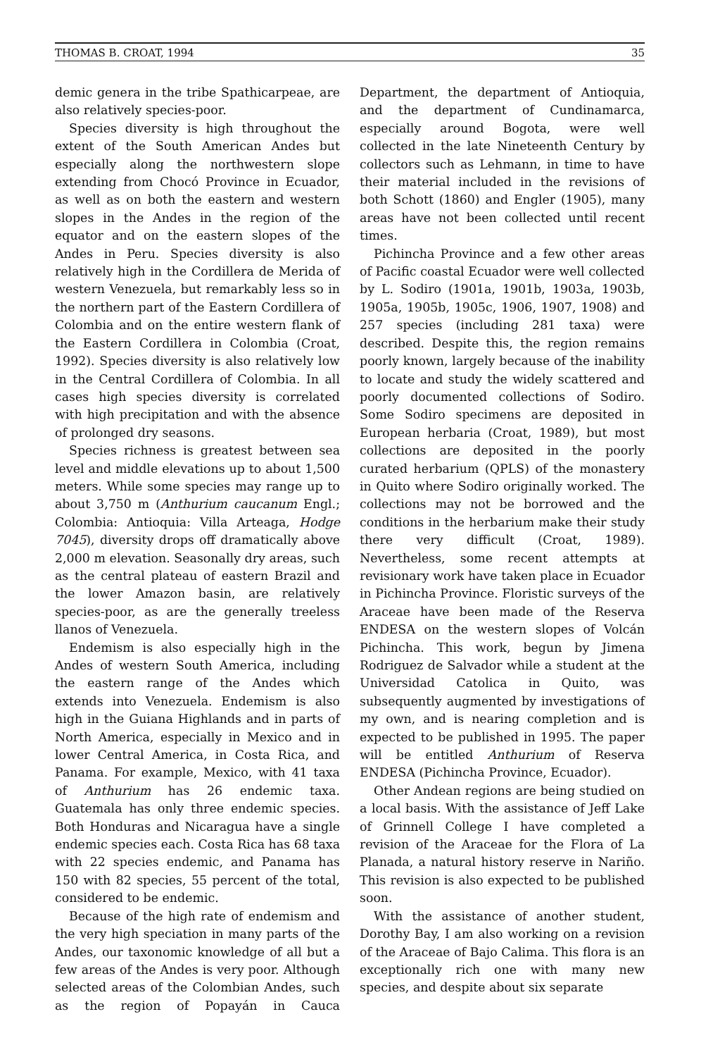THOMAS B. CROAT, 1994 35
demic genera in the tribe Spathicarpeae, are also relatively species-poor.
Species diversity is high throughout the extent of the South American Andes but especially along the northwestern slope extending from Chocó Province in Ecuador, as well as on both the eastern and western slopes in the Andes in the region of the equator and on the eastern slopes of the Andes in Peru. Species diversity is also relatively high in the Cordillera de Merida of western Venezuela, but remarkably less so in the northern part of the Eastern Cordillera of Colombia and on the entire western flank of the Eastern Cordillera in Colombia (Croat, 1992). Species diversity is also relatively low in the Central Cordillera of Colombia. In all cases high species diversity is correlated with high precipitation and with the absence of prolonged dry seasons.
Species richness is greatest between sea level and middle elevations up to about 1,500 meters. While some species may range up to about 3,750 m (Anthurium caucanum Engl.; Colombia: Antioquia: Villa Arteaga, Hodge 7045), diversity drops off dramatically above 2,000 m elevation. Seasonally dry areas, such as the central plateau of eastern Brazil and the lower Amazon basin, are relatively species-poor, as are the generally treeless llanos of Venezuela.
Endemism is also especially high in the Andes of western South America, including the eastern range of the Andes which extends into Venezuela. Endemism is also high in the Guiana Highlands and in parts of North America, especially in Mexico and in lower Central America, in Costa Rica, and Panama. For example, Mexico, with 41 taxa of Anthurium has 26 endemic taxa. Guatemala has only three endemic species. Both Honduras and Nicaragua have a single endemic species each. Costa Rica has 68 taxa with 22 species endemic, and Panama has 150 with 82 species, 55 percent of the total, considered to be endemic.
Because of the high rate of endemism and the very high speciation in many parts of the Andes, our taxonomic knowledge of all but a few areas of the Andes is very poor. Although selected areas of the Colombian Andes, such as the region of Popayán in Cauca Department, the department of Antioquia, and the department of Cundinamarca, especially around Bogota, were well collected in the late Nineteenth Century by collectors such as Lehmann, in time to have their material included in the revisions of both Schott (1860) and Engler (1905), many areas have not been collected until recent times.
Pichincha Province and a few other areas of Pacific coastal Ecuador were well collected by L. Sodiro (1901a, 1901b, 1903a, 1903b, 1905a, 1905b, 1905c, 1906, 1907, 1908) and 257 species (including 281 taxa) were described. Despite this, the region remains poorly known, largely because of the inability to locate and study the widely scattered and poorly documented collections of Sodiro. Some Sodiro specimens are deposited in European herbaria (Croat, 1989), but most collections are deposited in the poorly curated herbarium (QPLS) of the monastery in Quito where Sodiro originally worked. The collections may not be borrowed and the conditions in the herbarium make their study there very difficult (Croat, 1989). Nevertheless, some recent attempts at revisionary work have taken place in Ecuador in Pichincha Province. Floristic surveys of the Araceae have been made of the Reserva ENDESA on the western slopes of Volcán Pichincha. This work, begun by Jimena Rodriguez de Salvador while a student at the Universidad Catolica in Quito, was subsequently augmented by investigations of my own, and is nearing completion and is expected to be published in 1995. The paper will be entitled Anthurium of Reserva ENDESA (Pichincha Province, Ecuador).
Other Andean regions are being studied on a local basis. With the assistance of Jeff Lake of Grinnell College I have completed a revision of the Araceae for the Flora of La Planada, a natural history reserve in Nariño. This revision is also expected to be published soon.
With the assistance of another student, Dorothy Bay, I am also working on a revision of the Araceae of Bajo Calima. This flora is an exceptionally rich one with many new species, and despite about six separate